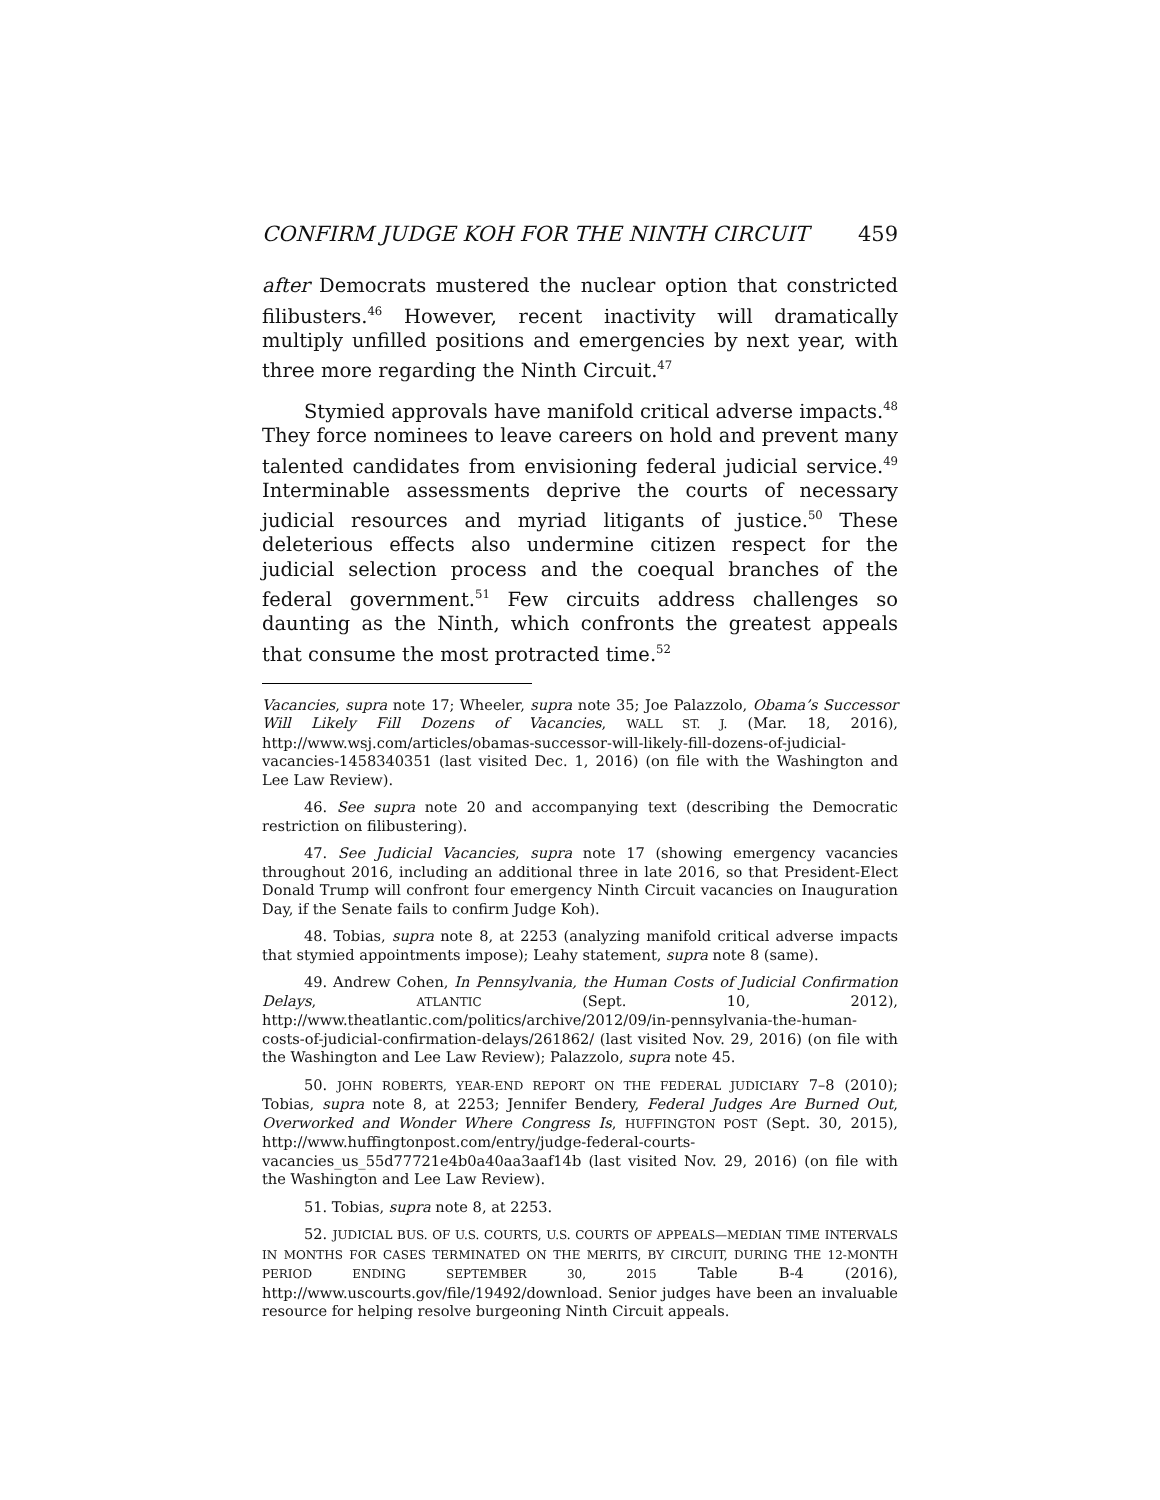CONFIRM JUDGE KOH FOR THE NINTH CIRCUIT 459
after Democrats mustered the nuclear option that constricted filibusters.<sup>46</sup> However, recent inactivity will dramatically multiply unfilled positions and emergencies by next year, with three more regarding the Ninth Circuit.<sup>47</sup>
Stymied approvals have manifold critical adverse impacts.<sup>48</sup> They force nominees to leave careers on hold and prevent many talented candidates from envisioning federal judicial service.<sup>49</sup> Interminable assessments deprive the courts of necessary judicial resources and myriad litigants of justice.<sup>50</sup> These deleterious effects also undermine citizen respect for the judicial selection process and the coequal branches of the federal government.<sup>51</sup> Few circuits address challenges so daunting as the Ninth, which confronts the greatest appeals that consume the most protracted time.<sup>52</sup>
Vacancies, supra note 17; Wheeler, supra note 35; Joe Palazzolo, Obama’s Successor Will Likely Fill Dozens of Vacancies, WALL ST. J. (Mar. 18, 2016), http://www.wsj.com/articles/obamas-successor-will-likely-fill-dozens-of-judicial-vacancies-1458340351 (last visited Dec. 1, 2016) (on file with the Washington and Lee Law Review).
46. See supra note 20 and accompanying text (describing the Democratic restriction on filibustering).
47. See Judicial Vacancies, supra note 17 (showing emergency vacancies throughout 2016, including an additional three in late 2016, so that President-Elect Donald Trump will confront four emergency Ninth Circuit vacancies on Inauguration Day, if the Senate fails to confirm Judge Koh).
48. Tobias, supra note 8, at 2253 (analyzing manifold critical adverse impacts that stymied appointments impose); Leahy statement, supra note 8 (same).
49. Andrew Cohen, In Pennsylvania, the Human Costs of Judicial Confirmation Delays, ATLANTIC (Sept. 10, 2012), http://www.theatlantic.com/politics/archive/2012/09/in-pennsylvania-the-human-costs-of-judicial-confirmation-delays/261862/ (last visited Nov. 29, 2016) (on file with the Washington and Lee Law Review); Palazzolo, supra note 45.
50. JOHN ROBERTS, YEAR-END REPORT ON THE FEDERAL JUDICIARY 7–8 (2010); Tobias, supra note 8, at 2253; Jennifer Bendery, Federal Judges Are Burned Out, Overworked and Wonder Where Congress Is, HUFFINGTON POST (Sept. 30, 2015), http://www.huffingtonpost.com/entry/judge-federal-courts-vacancies_us_55d77721e4b0a40aa3aaf14b (last visited Nov. 29, 2016) (on file with the Washington and Lee Law Review).
51. Tobias, supra note 8, at 2253.
52. JUDICIAL BUS. OF U.S. COURTS, U.S. COURTS OF APPEALS—MEDIAN TIME INTERVALS IN MONTHS FOR CASES TERMINATED ON THE MERITS, BY CIRCUIT, DURING THE 12-MONTH PERIOD ENDING SEPTEMBER 30, 2015 Table B-4 (2016), http://www.uscourts.gov/file/19492/download. Senior judges have been an invaluable resource for helping resolve burgeoning Ninth Circuit appeals.